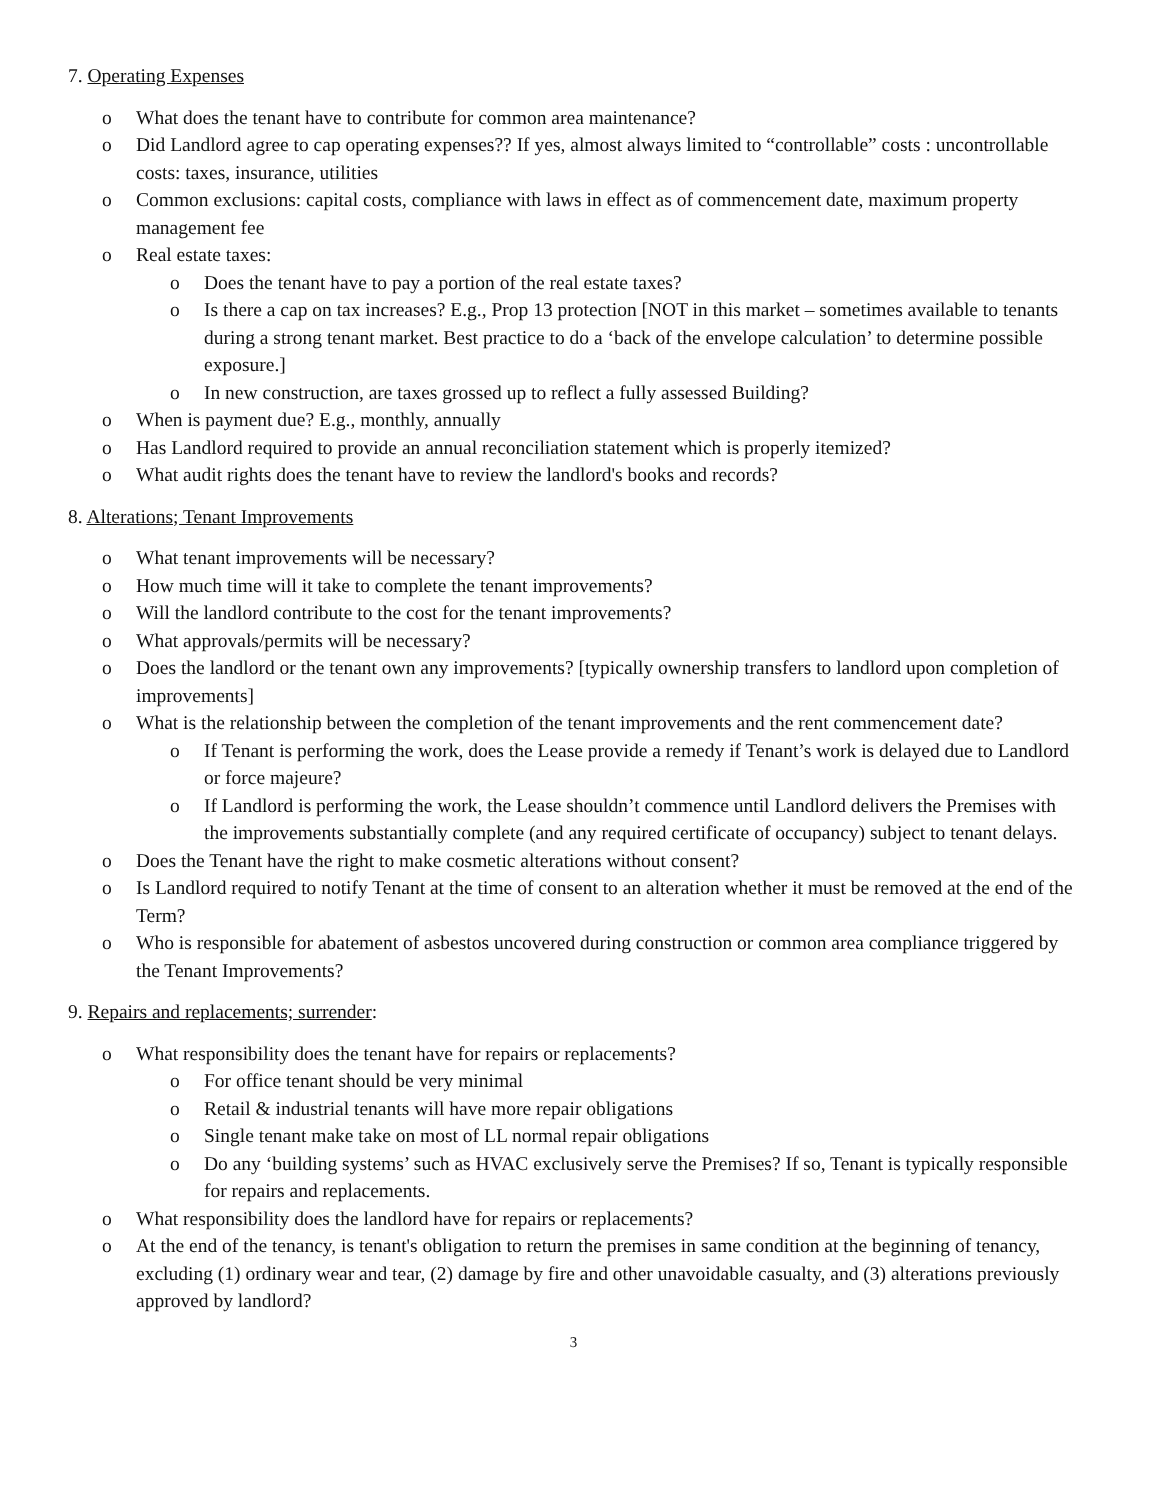7. Operating Expenses
o What does the tenant have to contribute for common area maintenance?
o Did Landlord agree to cap operating expenses?? If yes, almost always limited to “controllable” costs : uncontrollable costs: taxes, insurance, utilities
o Common exclusions: capital costs, compliance with laws in effect as of commencement date, maximum property management fee
o Real estate taxes:
o Does the tenant have to pay a portion of the real estate taxes?
o Is there a cap on tax increases? E.g., Prop 13 protection [NOT in this market – sometimes available to tenants during a strong tenant market. Best practice to do a ‘back of the envelope calculation’ to determine possible exposure.]
o In new construction, are taxes grossed up to reflect a fully assessed Building?
o When is payment due? E.g., monthly, annually
o Has Landlord required to provide an annual reconciliation statement which is properly itemized?
o What audit rights does the tenant have to review the landlord's books and records?
8. Alterations; Tenant Improvements
o What tenant improvements will be necessary?
o How much time will it take to complete the tenant improvements?
o Will the landlord contribute to the cost for the tenant improvements?
o What approvals/permits will be necessary?
o Does the landlord or the tenant own any improvements? [typically ownership transfers to landlord upon completion of improvements]
o What is the relationship between the completion of the tenant improvements and the rent commencement date?
o If Tenant is performing the work, does the Lease provide a remedy if Tenant’s work is delayed due to Landlord or force majeure?
o If Landlord is performing the work, the Lease shouldn’t commence until Landlord delivers the Premises with the improvements substantially complete (and any required certificate of occupancy) subject to tenant delays.
o Does the Tenant have the right to make cosmetic alterations without consent?
o Is Landlord required to notify Tenant at the time of consent to an alteration whether it must be removed at the end of the Term?
o Who is responsible for abatement of asbestos uncovered during construction or common area compliance triggered by the Tenant Improvements?
9. Repairs and replacements; surrender:
o What responsibility does the tenant have for repairs or replacements?
o For office tenant should be very minimal
o Retail & industrial tenants will have more repair obligations
o Single tenant make take on most of LL normal repair obligations
o Do any ‘building systems’ such as HVAC exclusively serve the Premises? If so, Tenant is typically responsible for repairs and replacements.
o What responsibility does the landlord have for repairs or replacements?
o At the end of the tenancy, is tenant's obligation to return the premises in same condition at the beginning of tenancy, excluding (1) ordinary wear and tear, (2) damage by fire and other unavoidable casualty, and (3) alterations previously approved by landlord?
3